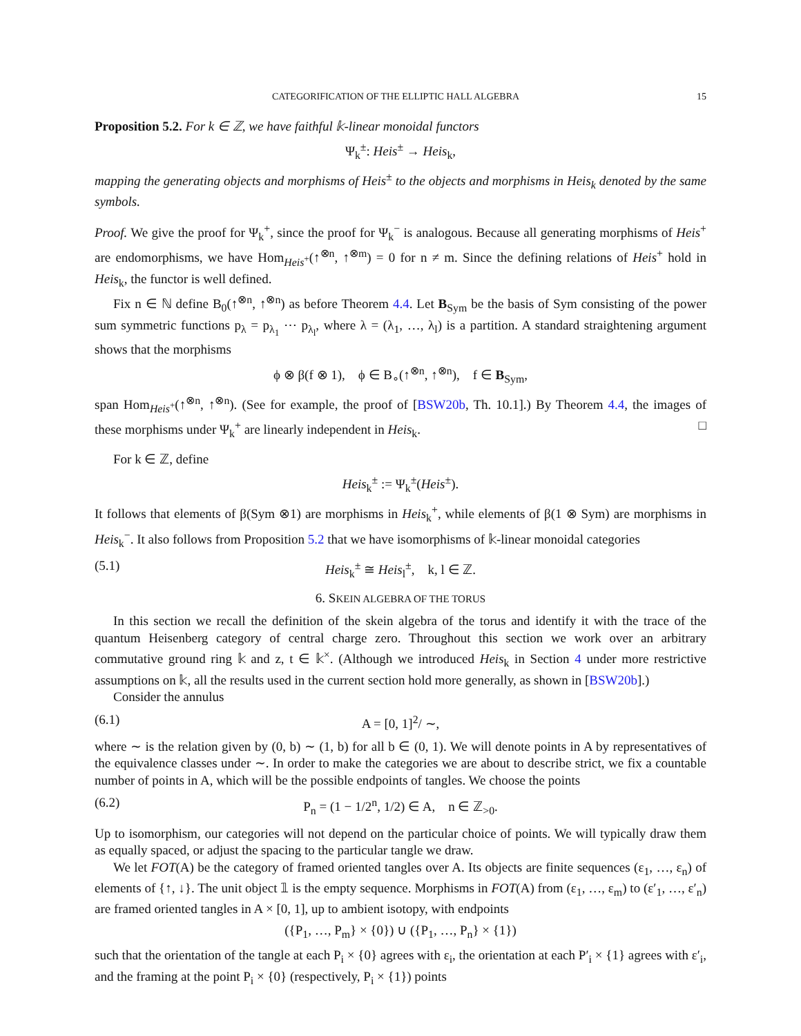CATEGORIFICATION OF THE ELLIPTIC HALL ALGEBRA 15
Proposition 5.2. For k ∈ ℤ, we have faithful 𝕜-linear monoidal functors
Ψ<sub>k</sub><sup>±</sup>: Heis<sup>±</sup> → Heis<sub>k</sub>,
mapping the generating objects and morphisms of Heis<sup>±</sup> to the objects and morphisms in Heis<sub>k</sub> denoted by the same symbols.
Proof. We give the proof for Ψ<sub>k</sub><sup>+</sup>, since the proof for Ψ<sub>k</sub><sup>−</sup> is analogous. Because all generating morphisms of Heis<sup>+</sup> are endomorphisms, we have Hom<sub>Heis<sup>+</sup></sub>(↑<sup>⊗n</sup>, ↑<sup>⊗m</sup>) = 0 for n ≠ m. Since the defining relations of Heis<sup>+</sup> hold in Heis<sub>k</sub>, the functor is well defined.
Fix n ∈ ℕ define B<sub>0</sub>(↑<sup>⊗n</sup>, ↑<sup>⊗n</sup>) as before Theorem 4.4. Let B<sub>Sym</sub> be the basis of Sym consisting of the power sum symmetric functions p<sub>λ</sub> = p<sub>λ<sub>1</sub></sub> ⋯ p<sub>λ<sub>l</sub></sub>, where λ = (λ<sub>1</sub>, …, λ<sub>l</sub>) is a partition. A standard straightening argument shows that the morphisms
ϕ ⊗ β(f ⊗ 1), ϕ ∈ B<sub>∘</sub>(↑<sup>⊗n</sup>, ↑<sup>⊗n</sup>), f ∈ B<sub>Sym</sub>,
span Hom<sub>Heis<sup>+</sup></sub>(↑<sup>⊗n</sup>, ↑<sup>⊗n</sup>). (See for example, the proof of [BSW20b, Th. 10.1].) By Theorem 4.4, the images of these morphisms under Ψ<sub>k</sub><sup>+</sup> are linearly independent in Heis<sub>k</sub>. □
For k ∈ ℤ, define
Heis<sub>k</sub><sup>±</sup> := Ψ<sub>k</sub><sup>±</sup>(Heis<sup>±</sup>).
It follows that elements of β(Sym ⊗1) are morphisms in Heis<sub>k</sub><sup>+</sup>, while elements of β(1 ⊗ Sym) are morphisms in Heis<sub>k</sub><sup>−</sup>. It also follows from Proposition 5.2 that we have isomorphisms of 𝕜-linear monoidal categories
(5.1) Heis<sub>k</sub><sup>±</sup> ≅ Heis<sub>l</sub><sup>±</sup>, k, l ∈ ℤ.
6. SKEIN ALGEBRA OF THE TORUS
In this section we recall the definition of the skein algebra of the torus and identify it with the trace of the quantum Heisenberg category of central charge zero. Throughout this section we work over an arbitrary commutative ground ring 𝕜 and z, t ∈ 𝕜<sup>×</sup>. (Although we introduced Heis<sub>k</sub> in Section 4 under more restrictive assumptions on 𝕜, all the results used in the current section hold more generally, as shown in [BSW20b].)
Consider the annulus
(6.1) A = [0, 1]<sup>2</sup>/ ∼,
where ∼ is the relation given by (0, b) ∼ (1, b) for all b ∈ (0, 1). We will denote points in A by representatives of the equivalence classes under ∼. In order to make the categories we are about to describe strict, we fix a countable number of points in A, which will be the possible endpoints of tangles. We choose the points
(6.2) P<sub>n</sub> = (1 − 1/2<sup>n</sup>, 1/2) ∈ A, n ∈ ℤ<sub>>0</sub>.
Up to isomorphism, our categories will not depend on the particular choice of points. We will typically draw them as equally spaced, or adjust the spacing to the particular tangle we draw.
We let FOT(A) be the category of framed oriented tangles over A. Its objects are finite sequences (ε<sub>1</sub>, …, ε<sub>n</sub>) of elements of {↑, ↓}. The unit object 𝟙 is the empty sequence. Morphisms in FOT(A) from (ε<sub>1</sub>, …, ε<sub>m</sub>) to (ε′<sub>1</sub>, …, ε′<sub>n</sub>) are framed oriented tangles in A × [0, 1], up to ambient isotopy, with endpoints
({P<sub>1</sub>, …, P<sub>m</sub>} × {0}) ∪ ({P<sub>1</sub>, …, P<sub>n</sub>} × {1})
such that the orientation of the tangle at each P<sub>i</sub> × {0} agrees with ε<sub>i</sub>, the orientation at each P′<sub>i</sub> × {1} agrees with ε′<sub>i</sub>, and the framing at the point P<sub>i</sub> × {0} (respectively, P<sub>i</sub> × {1}) points